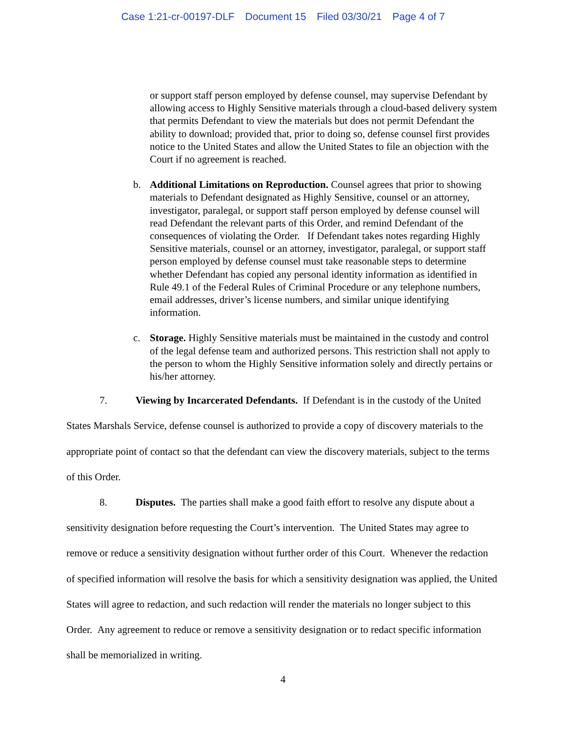Case 1:21-cr-00197-DLF Document 15 Filed 03/30/21 Page 4 of 7
or support staff person employed by defense counsel, may supervise Defendant by allowing access to Highly Sensitive materials through a cloud-based delivery system that permits Defendant to view the materials but does not permit Defendant the ability to download; provided that, prior to doing so, defense counsel first provides notice to the United States and allow the United States to file an objection with the Court if no agreement is reached.
b. Additional Limitations on Reproduction. Counsel agrees that prior to showing materials to Defendant designated as Highly Sensitive, counsel or an attorney, investigator, paralegal, or support staff person employed by defense counsel will read Defendant the relevant parts of this Order, and remind Defendant of the consequences of violating the Order. If Defendant takes notes regarding Highly Sensitive materials, counsel or an attorney, investigator, paralegal, or support staff person employed by defense counsel must take reasonable steps to determine whether Defendant has copied any personal identity information as identified in Rule 49.1 of the Federal Rules of Criminal Procedure or any telephone numbers, email addresses, driver’s license numbers, and similar unique identifying information.
c. Storage. Highly Sensitive materials must be maintained in the custody and control of the legal defense team and authorized persons. This restriction shall not apply to the person to whom the Highly Sensitive information solely and directly pertains or his/her attorney.
7. Viewing by Incarcerated Defendants. If Defendant is in the custody of the United States Marshals Service, defense counsel is authorized to provide a copy of discovery materials to the appropriate point of contact so that the defendant can view the discovery materials, subject to the terms of this Order.
8. Disputes. The parties shall make a good faith effort to resolve any dispute about a sensitivity designation before requesting the Court’s intervention. The United States may agree to remove or reduce a sensitivity designation without further order of this Court. Whenever the redaction of specified information will resolve the basis for which a sensitivity designation was applied, the United States will agree to redaction, and such redaction will render the materials no longer subject to this Order. Any agreement to reduce or remove a sensitivity designation or to redact specific information shall be memorialized in writing.
4